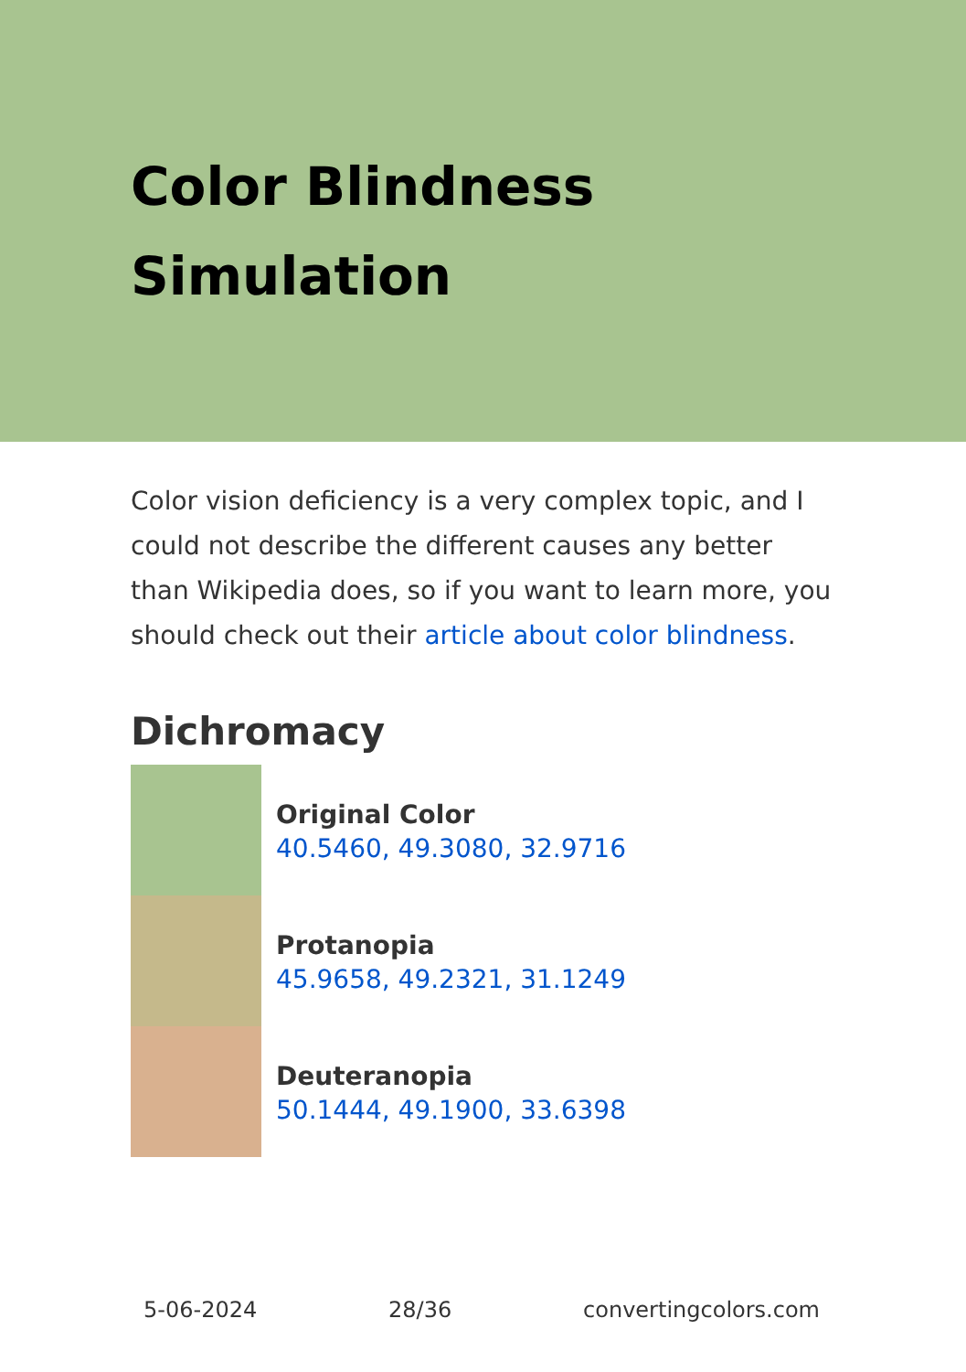Color Blindness
Simulation
Color vision deficiency is a very complex topic, and I could not describe the different causes any better than Wikipedia does, so if you want to learn more, you should check out their article about color blindness.
Dichromacy
Original Color
40.5460, 49.3080, 32.9716
Protanopia
45.9658, 49.2321, 31.1249
Deuteranopia
50.1444, 49.1900, 33.6398
5-06-2024 28/36 convertingcolors.com